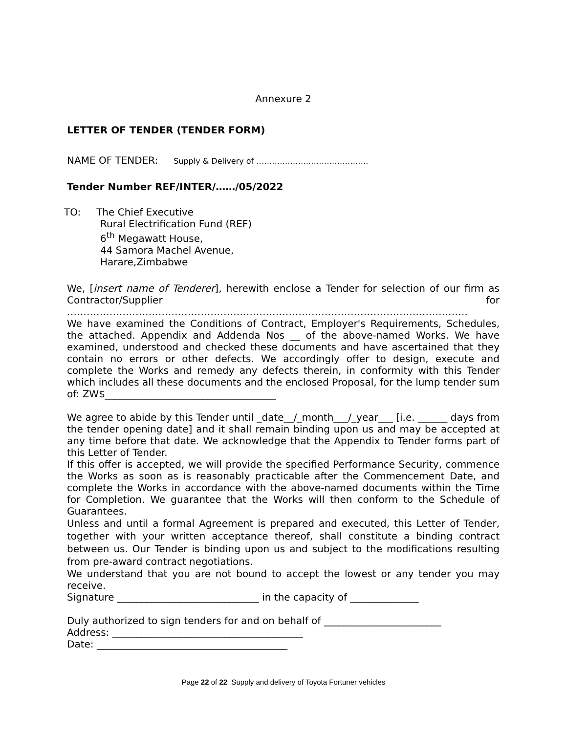Annexure 2
LETTER OF TENDER (TENDER FORM)
NAME OF TENDER: Supply & Delivery of …………………………………….
Tender Number REF/INTER/……/05/2022
TO: The Chief Executive
Rural Electrification Fund (REF)
6<sup>th</sup> Megawatt House,
44 Samora Machel Avenue,
Harare,Zimbabwe
We, [insert name of Tenderer], herewith enclose a Tender for selection of our firm as Contractor/Supplier for
……………………………………………………………………………………………………………
We have examined the Conditions of Contract, Employer's Requirements, Schedules, the attached. Appendix and Addenda Nos __ of the above-named Works. We have examined, understood and checked these documents and have ascertained that they contain no errors or other defects. We accordingly offer to design, execute and complete the Works and remedy any defects therein, in conformity with this Tender which includes all these documents and the enclosed Proposal, for the lump tender sum of: ZW$___________________________________
We agree to abide by this Tender until _date__/_month___/_year___ [i.e. ______ days from the tender opening date] and it shall remain binding upon us and may be accepted at any time before that date. We acknowledge that the Appendix to Tender forms part of this Letter of Tender.
If this offer is accepted, we will provide the specified Performance Security, commence the Works as soon as is reasonably practicable after the Commencement Date, and complete the Works in accordance with the above-named documents within the Time for Completion. We guarantee that the Works will then conform to the Schedule of Guarantees.
Unless and until a formal Agreement is prepared and executed, this Letter of Tender, together with your written acceptance thereof, shall constitute a binding contract between us. Our Tender is binding upon us and subject to the modifications resulting from pre-award contract negotiations.
We understand that you are not bound to accept the lowest or any tender you may receive.
Signature _____________________________ in the capacity of ______________
Duly authorized to sign tenders for and on behalf of ________________________
Address: _______________________________________
Date: _______________________________________
Page 22 of 22 Supply and delivery of Toyota Fortuner vehicles